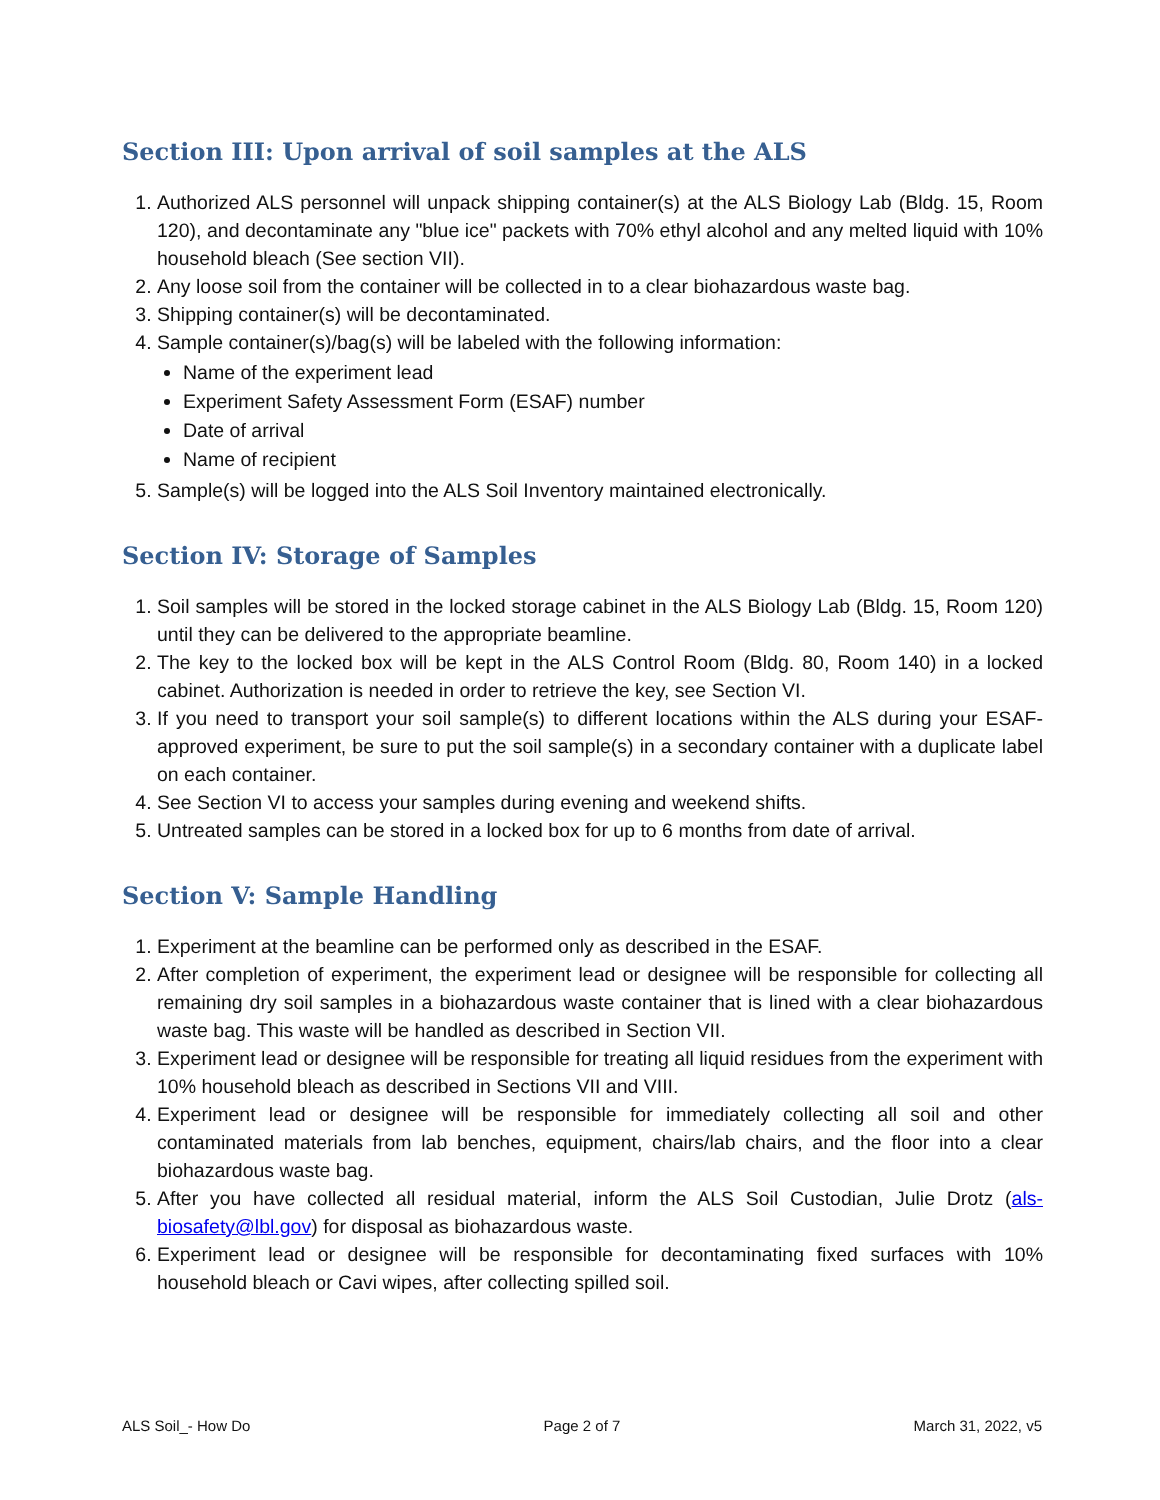Section III: Upon arrival of soil samples at the ALS
1. Authorized ALS personnel will unpack shipping container(s) at the ALS Biology Lab (Bldg. 15, Room 120), and decontaminate any "blue ice" packets with 70% ethyl alcohol and any melted liquid with 10% household bleach (See section VII).
2. Any loose soil from the container will be collected in to a clear biohazardous waste bag.
3. Shipping container(s) will be decontaminated.
4. Sample container(s)/bag(s) will be labeled with the following information:
Name of the experiment lead
Experiment Safety Assessment Form (ESAF) number
Date of arrival
Name of recipient
5. Sample(s) will be logged into the ALS Soil Inventory maintained electronically.
Section IV: Storage of Samples
1. Soil samples will be stored in the locked storage cabinet in the ALS Biology Lab (Bldg. 15, Room 120) until they can be delivered to the appropriate beamline.
2. The key to the locked box will be kept in the ALS Control Room (Bldg. 80, Room 140) in a locked cabinet. Authorization is needed in order to retrieve the key, see Section VI.
3. If you need to transport your soil sample(s) to different locations within the ALS during your ESAF-approved experiment, be sure to put the soil sample(s) in a secondary container with a duplicate label on each container.
4. See Section VI to access your samples during evening and weekend shifts.
5. Untreated samples can be stored in a locked box for up to 6 months from date of arrival.
Section V: Sample Handling
1. Experiment at the beamline can be performed only as described in the ESAF.
2. After completion of experiment, the experiment lead or designee will be responsible for collecting all remaining dry soil samples in a biohazardous waste container that is lined with a clear biohazardous waste bag. This waste will be handled as described in Section VII.
3. Experiment lead or designee will be responsible for treating all liquid residues from the experiment with 10% household bleach as described in Sections VII and VIII.
4. Experiment lead or designee will be responsible for immediately collecting all soil and other contaminated materials from lab benches, equipment, chairs/lab chairs, and the floor into a clear biohazardous waste bag.
5. After you have collected all residual material, inform the ALS Soil Custodian, Julie Drotz (als-biosafety@lbl.gov) for disposal as biohazardous waste.
6. Experiment lead or designee will be responsible for decontaminating fixed surfaces with 10% household bleach or Cavi wipes, after collecting spilled soil.
ALS Soil_- How Do Page 2 of 7 March 31, 2022, v5